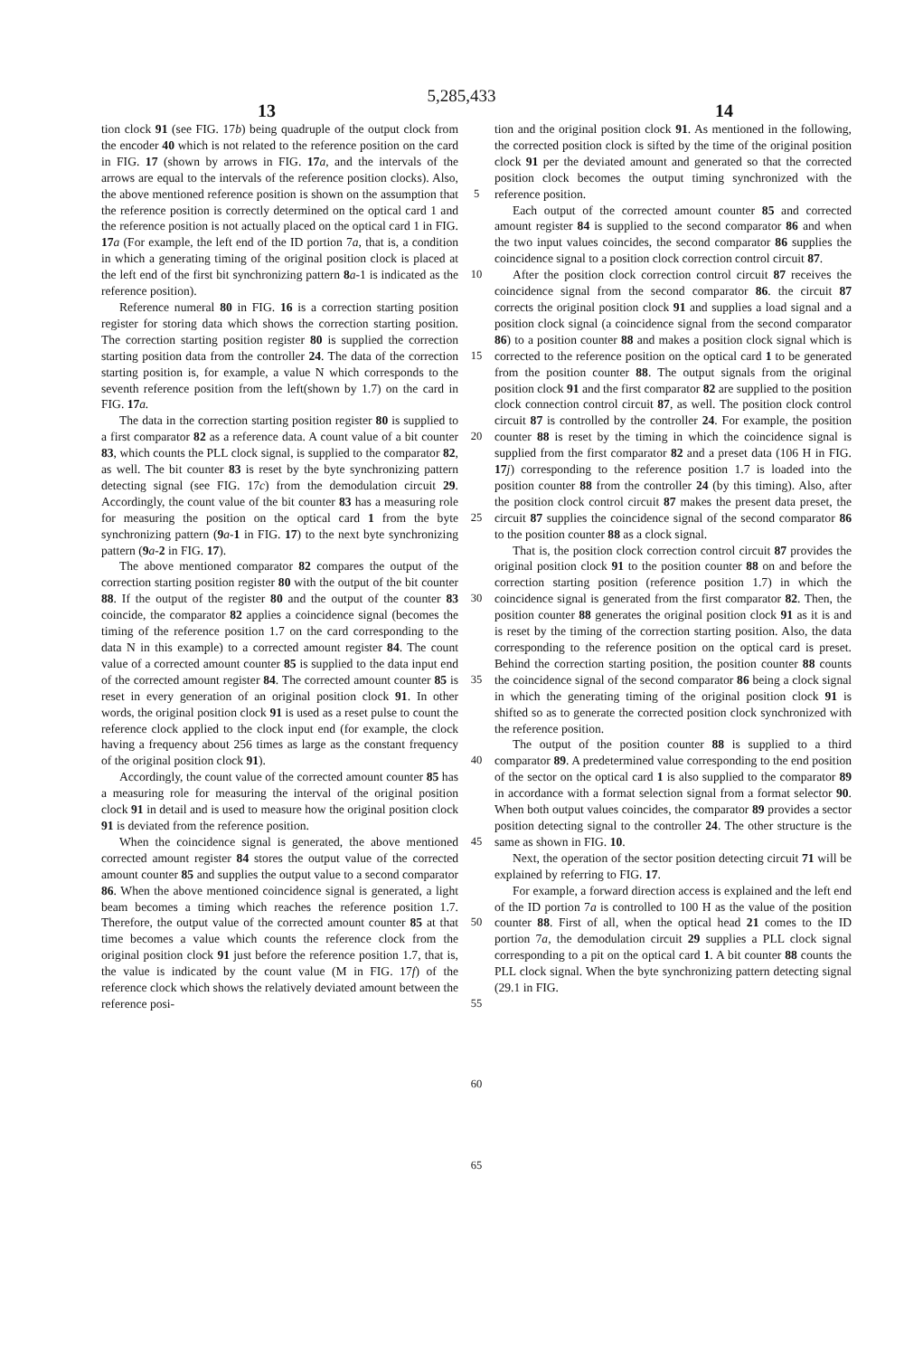5,285,433
13 14
tion clock 91 (see FIG. 17b) being quadruple of the output clock from the encoder 40 which is not related to the reference position on the card in FIG. 17 (shown by arrows in FIG. 17 a, and the intervals of the arrows are equal to the intervals of the reference position clocks). Also, the above mentioned reference position is shown on the assumption that the reference position is correctly determined on the optical card 1 and the reference position is not actually placed on the optical card 1 in FIG. 17 a (For example, the left end of the ID portion 7a, that is, a condition in which a generating timing of the original position clock is placed at the left end of the first bit synchronizing pattern 8 a-1 is indicated as the reference position).
Reference numeral 80 in FIG. 16 is a correction starting position register for storing data which shows the correction starting position. The correction starting position register 80 is supplied the correction starting position data from the controller 24. The data of the correction starting position is, for example, a value N which corresponds to the seventh reference position from the left(shown by 1.7) on the card in FIG. 17 a.
The data in the correction starting position register 80 is supplied to a first comparator 82 as a reference data. A count value of a bit counter 83, which counts the PLL clock signal, is supplied to the comparator 82, as well. The bit counter 83 is reset by the byte synchronizing pattern detecting signal (see FIG. 17c) from the demodulation circuit 29. Accordingly, the count value of the bit counter 83 has a measuring role for measuring the position on the optical card 1 from the byte synchronizing pattern (9 a-1 in FIG. 17) to the next byte synchronizing pattern (9 a-2 in FIG. 17).
The above mentioned comparator 82 compares the output of the correction starting position register 80 with the output of the bit counter 88. If the output of the register 80 and the output of the counter 83 coincide, the comparator 82 applies a coincidence signal (becomes the timing of the reference position 1.7 on the card corresponding to the data N in this example) to a corrected amount register 84. The count value of a corrected amount counter 85 is supplied to the data input end of the corrected amount register 84. The corrected amount counter 85 is reset in every generation of an original position clock 91. In other words, the original position clock 91 is used as a reset pulse to count the reference clock applied to the clock input end (for example, the clock having a frequency about 256 times as large as the constant frequency of the original position clock 91).
Accordingly, the count value of the corrected amount counter 85 has a measuring role for measuring the interval of the original position clock 91 in detail and is used to measure how the original position clock 91 is deviated from the reference position.
When the coincidence signal is generated, the above mentioned corrected amount register 84 stores the output value of the corrected amount counter 85 and supplies the output value to a second comparator 86. When the above mentioned coincidence signal is generated, a light beam becomes a timing which reaches the reference position 1.7. Therefore, the output value of the corrected amount counter 85 at that time becomes a value which counts the reference clock from the original position clock 91 just before the reference position 1.7, that is, the value is indicated by the count value (M in FIG. 17f) of the reference clock which shows the relatively deviated amount between the reference posi-
5
10
15
20
25
30
35
40
45
50
55
60
65
tion and the original position clock 91. As mentioned in the following, the corrected position clock is sifted by the time of the original position clock 91 per the deviated amount and generated so that the corrected position clock becomes the output timing synchronized with the reference position.
Each output of the corrected amount counter 85 and corrected amount register 84 is supplied to the second comparator 86 and when the two input values coincides, the second comparator 86 supplies the coincidence signal to a position clock correction control circuit 87.
After the position clock correction control circuit 87 receives the coincidence signal from the second comparator 86. the circuit 87 corrects the original position clock 91 and supplies a load signal and a position clock signal (a coincidence signal from the second comparator 86) to a position counter 88 and makes a position clock signal which is corrected to the reference position on the optical card 1 to be generated from the position counter 88. The output signals from the original position clock 91 and the first comparator 82 are supplied to the position clock connection control circuit 87, as well. The position clock control circuit 87 is controlled by the controller 24. For example, the position counter 88 is reset by the timing in which the coincidence signal is supplied from the first comparator 82 and a preset data (106 H in FIG. 17 j) corresponding to the reference position 1.7 is loaded into the position counter 88 from the controller 24 (by this timing). Also, after the position clock control circuit 87 makes the present data preset, the circuit 87 supplies the coincidence signal of the second comparator 86 to the position counter 88 as a clock signal.
That is, the position clock correction control circuit 87 provides the original position clock 91 to the position counter 88 on and before the correction starting position (reference position 1.7) in which the coincidence signal is generated from the first comparator 82. Then, the position counter 88 generates the original position clock 91 as it is and is reset by the timing of the correction starting position. Also, the data corresponding to the reference position on the optical card is preset. Behind the correction starting position, the position counter 88 counts the coincidence signal of the second comparator 86 being a clock signal in which the generating timing of the original position clock 91 is shifted so as to generate the corrected position clock synchronized with the reference position.
The output of the position counter 88 is supplied to a third comparator 89. A predetermined value corresponding to the end position of the sector on the optical card 1 is also supplied to the comparator 89 in accordance with a format selection signal from a format selector 90. When both output values coincides, the comparator 89 provides a sector position detecting signal to the controller 24. The other structure is the same as shown in FIG. 10.
Next, the operation of the sector position detecting circuit 71 will be explained by referring to FIG. 17.
For example, a forward direction access is explained and the left end of the ID portion 7a is controlled to 100 H as the value of the position counter 88. First of all, when the optical head 21 comes to the ID portion 7a, the demodulation circuit 29 supplies a PLL clock signal corresponding to a pit on the optical card 1. A bit counter 88 counts the PLL clock signal. When the byte synchronizing pattern detecting signal (29.1 in FIG.